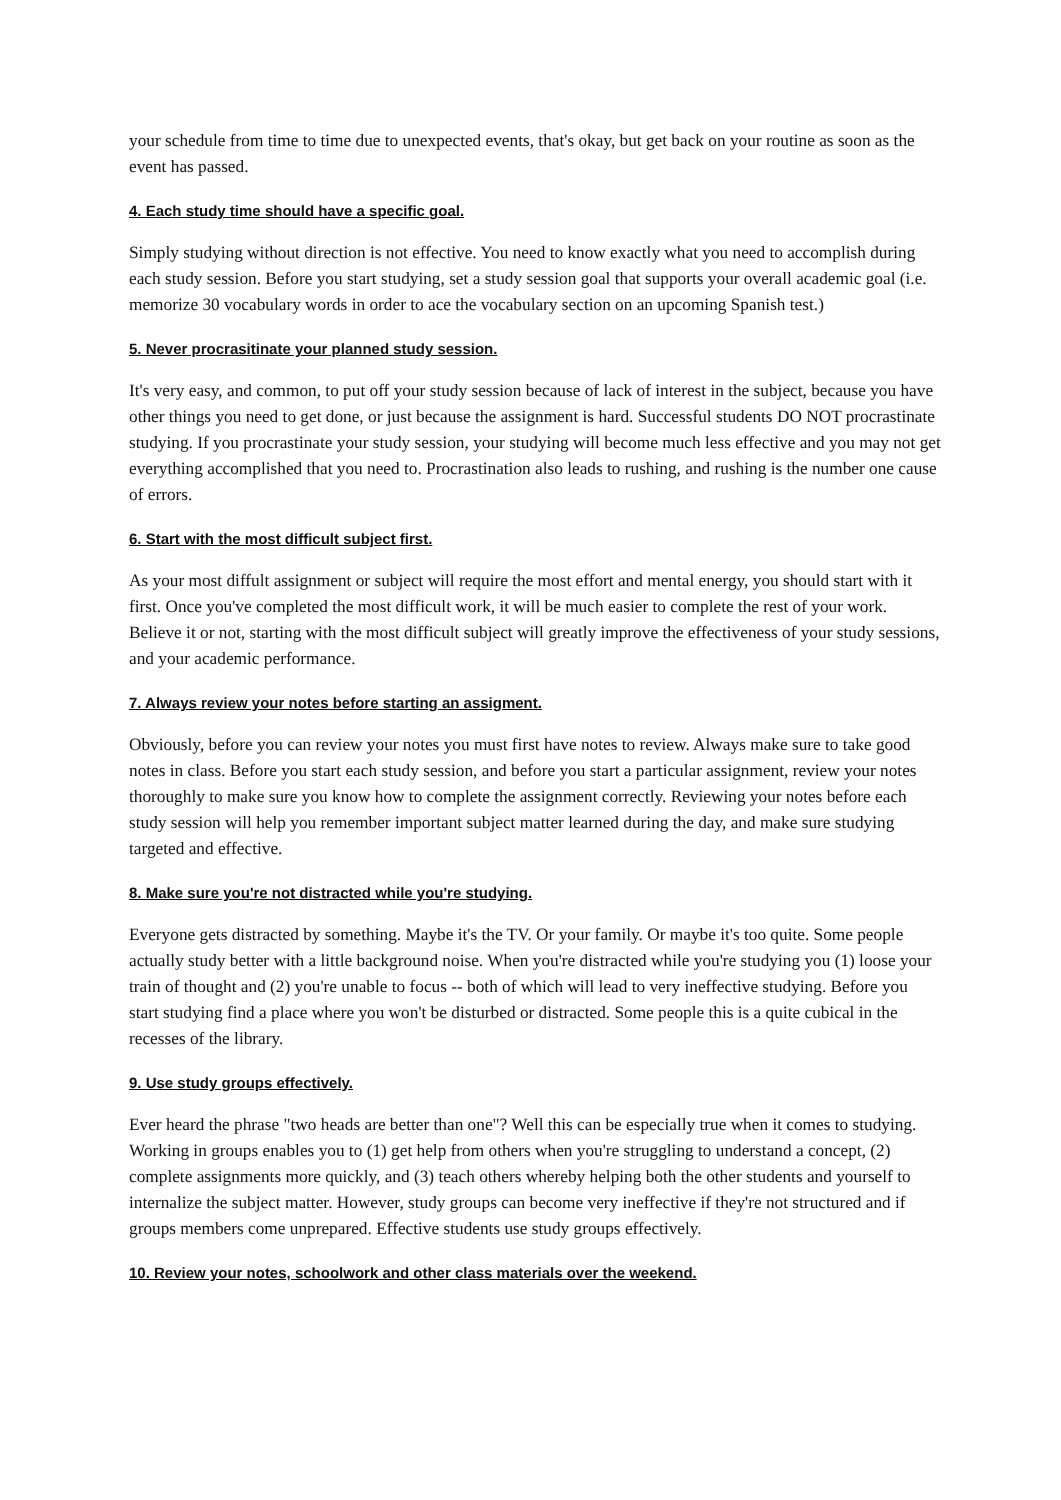your schedule from time to time due to unexpected events, that's okay, but get back on your routine as soon as the event has passed.
4. Each study time should have a specific goal.
Simply studying without direction is not effective. You need to know exactly what you need to accomplish during each study session. Before you start studying, set a study session goal that supports your overall academic goal (i.e. memorize 30 vocabulary words in order to ace the vocabulary section on an upcoming Spanish test.)
5. Never procrasitinate your planned study session.
It's very easy, and common, to put off your study session because of lack of interest in the subject, because you have other things you need to get done, or just because the assignment is hard. Successful students DO NOT procrastinate studying. If you procrastinate your study session, your studying will become much less effective and you may not get everything accomplished that you need to. Procrastination also leads to rushing, and rushing is the number one cause of errors.
6. Start with the most difficult subject first.
As your most diffult assignment or subject will require the most effort and mental energy, you should start with it first. Once you've completed the most difficult work, it will be much easier to complete the rest of your work. Believe it or not, starting with the most difficult subject will greatly improve the effectiveness of your study sessions, and your academic performance.
7. Always review your notes before starting an assigment.
Obviously, before you can review your notes you must first have notes to review. Always make sure to take good notes in class. Before you start each study session, and before you start a particular assignment, review your notes thoroughly to make sure you know how to complete the assignment correctly. Reviewing your notes before each study session will help you remember important subject matter learned during the day, and make sure studying targeted and effective.
8. Make sure you're not distracted while you're studying.
Everyone gets distracted by something. Maybe it's the TV. Or your family. Or maybe it's too quite. Some people actually study better with a little background noise. When you're distracted while you're studying you (1) loose your train of thought and (2) you're unable to focus -- both of which will lead to very ineffective studying. Before you start studying find a place where you won't be disturbed or distracted. Some people this is a quite cubical in the recesses of the library.
9. Use study groups effectively.
Ever heard the phrase "two heads are better than one"? Well this can be especially true when it comes to studying. Working in groups enables you to (1) get help from others when you're struggling to understand a concept, (2) complete assignments more quickly, and (3) teach others whereby helping both the other students and yourself to internalize the subject matter. However, study groups can become very ineffective if they're not structured and if groups members come unprepared. Effective students use study groups effectively.
10. Review your notes, schoolwork and other class materials over the weekend.